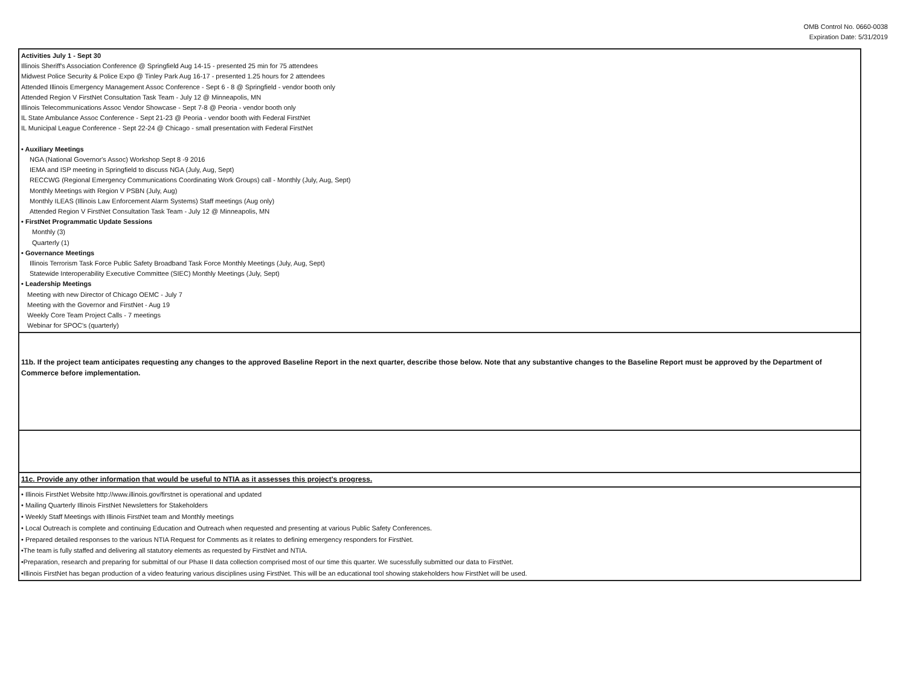OMB Control No. 0660-0038
Expiration Date: 5/31/2019
| Activities July 1 - Sept 30 Illinois Sheriff's Association Conference @ Springfield Aug 14-15 - presented 25 min for 75 attendees Midwest Police Security & Police Expo @ Tinley Park Aug 16-17 - presented 1.25 hours for 2 attendees Attended Illinois Emergency Management Assoc Conference - Sept 6 - 8 @ Springfield - vendor booth only Attended Region V FirstNet Consultation Task Team - July 12 @ Minneapolis, MN Illinois Telecommunications Assoc Vendor Showcase - Sept 7-8 @ Peoria - vendor booth only IL State Ambulance Assoc Conference - Sept 21-23 @ Peoria - vendor booth with Federal FirstNet IL Municipal League Conference - Sept 22-24 @ Chicago - small presentation with Federal FirstNet • Auxiliary Meetings NGA (National Governor's Assoc) Workshop Sept 8 -9 2016 IEMA and ISP meeting in Springfield to discuss NGA (July, Aug, Sept) RECCWG (Regional Emergency Communications Coordinating Work Groups) call - Monthly (July, Aug, Sept) Monthly Meetings with Region V PSBN (July, Aug) Monthly ILEAS (Illinois Law Enforcement Alarm Systems) Staff meetings (Aug only) Attended Region V FirstNet Consultation Task Team - July 12 @ Minneapolis, MN • FirstNet Programmatic Update Sessions Monthly (3) Quarterly (1) • Governance Meetings Illinois Terrorism Task Force Public Safety Broadband Task Force Monthly Meetings (July, Aug, Sept) Statewide Interoperability Executive Committee (SIEC) Monthly Meetings (July, Sept) • Leadership Meetings Meeting with new Director of Chicago OEMC - July 7 Meeting with the Governor and FirstNet - Aug 19 Weekly Core Team Project Calls - 7 meetings Webinar for SPOC's (quarterly) |
| 11b. If the project team anticipates requesting any changes to the approved Baseline Report in the next quarter, describe those below. Note that any substantive changes to the Baseline Report must be approved by the Department of Commerce before implementation. |
| 11c. Provide any other information that would be useful to NTIA as it assesses this project's progress. |
| • Illinois FirstNet Website http://www.illinois.gov/firstnet is operational and updated • Mailing Quarterly Illinois FirstNet Newsletters for Stakeholders • Weekly Staff Meetings with Illinois FirstNet team and Monthly meetings • Local Outreach is complete and continuing Education and Outreach when requested and presenting at various Public Safety Conferences. • Prepared detailed responses to the various NTIA Request for Comments as it relates to defining emergency responders for FirstNet. •The team is fully staffed and delivering all statutory elements as requested by FirstNet and NTIA. •Preparation, research and preparing for submittal of our Phase II data collection comprised most of our time this quarter. We sucessfully submitted our data to FirstNet. •Illinois FirstNet has began production of a video featuring various disciplines using FirstNet. This will be an educational tool showing stakeholders how FirstNet will be used. |